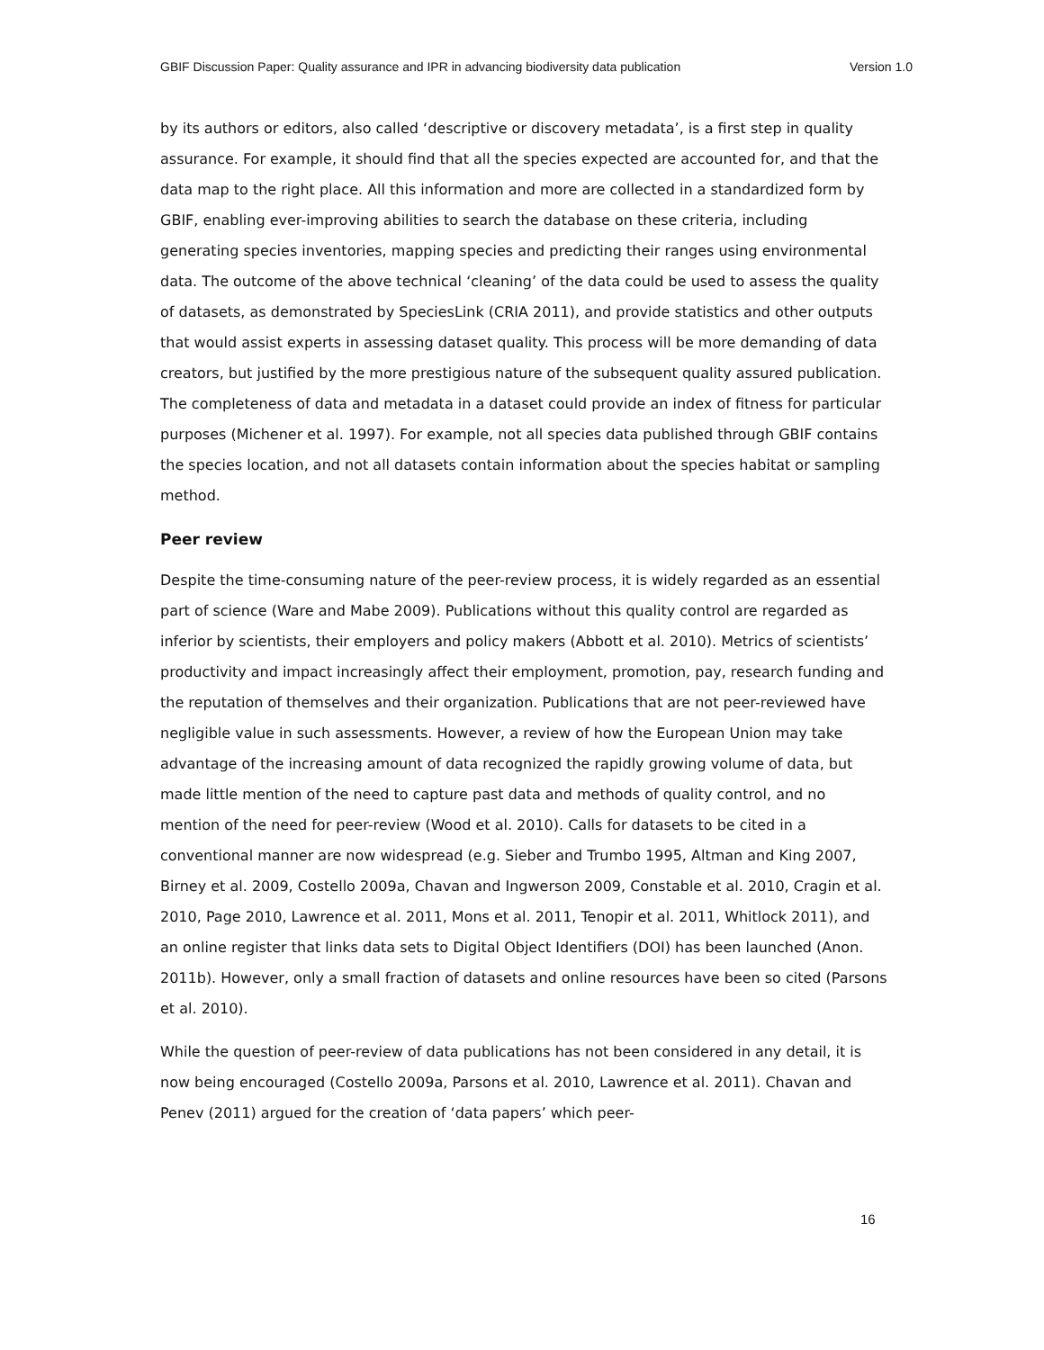GBIF Discussion Paper: Quality assurance and IPR in advancing biodiversity data publication Version 1.0
by its authors or editors, also called ‘descriptive or discovery metadata’, is a first step in quality assurance. For example, it should find that all the species expected are accounted for, and that the data map to the right place. All this information and more are collected in a standardized form by GBIF, enabling ever-improving abilities to search the database on these criteria, including generating species inventories, mapping species and predicting their ranges using environmental data. The outcome of the above technical ‘cleaning’ of the data could be used to assess the quality of datasets, as demonstrated by SpeciesLink (CRIA 2011), and provide statistics and other outputs that would assist experts in assessing dataset quality. This process will be more demanding of data creators, but justified by the more prestigious nature of the subsequent quality assured publication. The completeness of data and metadata in a dataset could provide an index of fitness for particular purposes (Michener et al. 1997). For example, not all species data published through GBIF contains the species location, and not all datasets contain information about the species habitat or sampling method.
Peer review
Despite the time-consuming nature of the peer-review process, it is widely regarded as an essential part of science (Ware and Mabe 2009). Publications without this quality control are regarded as inferior by scientists, their employers and policy makers (Abbott et al. 2010). Metrics of scientists’ productivity and impact increasingly affect their employment, promotion, pay, research funding and the reputation of themselves and their organization. Publications that are not peer-reviewed have negligible value in such assessments. However, a review of how the European Union may take advantage of the increasing amount of data recognized the rapidly growing volume of data, but made little mention of the need to capture past data and methods of quality control, and no mention of the need for peer-review (Wood et al. 2010). Calls for datasets to be cited in a conventional manner are now widespread (e.g. Sieber and Trumbo 1995, Altman and King 2007, Birney et al. 2009, Costello 2009a, Chavan and Ingwerson 2009, Constable et al. 2010, Cragin et al. 2010, Page 2010, Lawrence et al. 2011, Mons et al. 2011, Tenopir et al. 2011, Whitlock 2011), and an online register that links data sets to Digital Object Identifiers (DOI) has been launched (Anon. 2011b). However, only a small fraction of datasets and online resources have been so cited (Parsons et al. 2010).
While the question of peer-review of data publications has not been considered in any detail, it is now being encouraged (Costello 2009a, Parsons et al. 2010, Lawrence et al. 2011). Chavan and Penev (2011) argued for the creation of ‘data papers’ which peer-
16